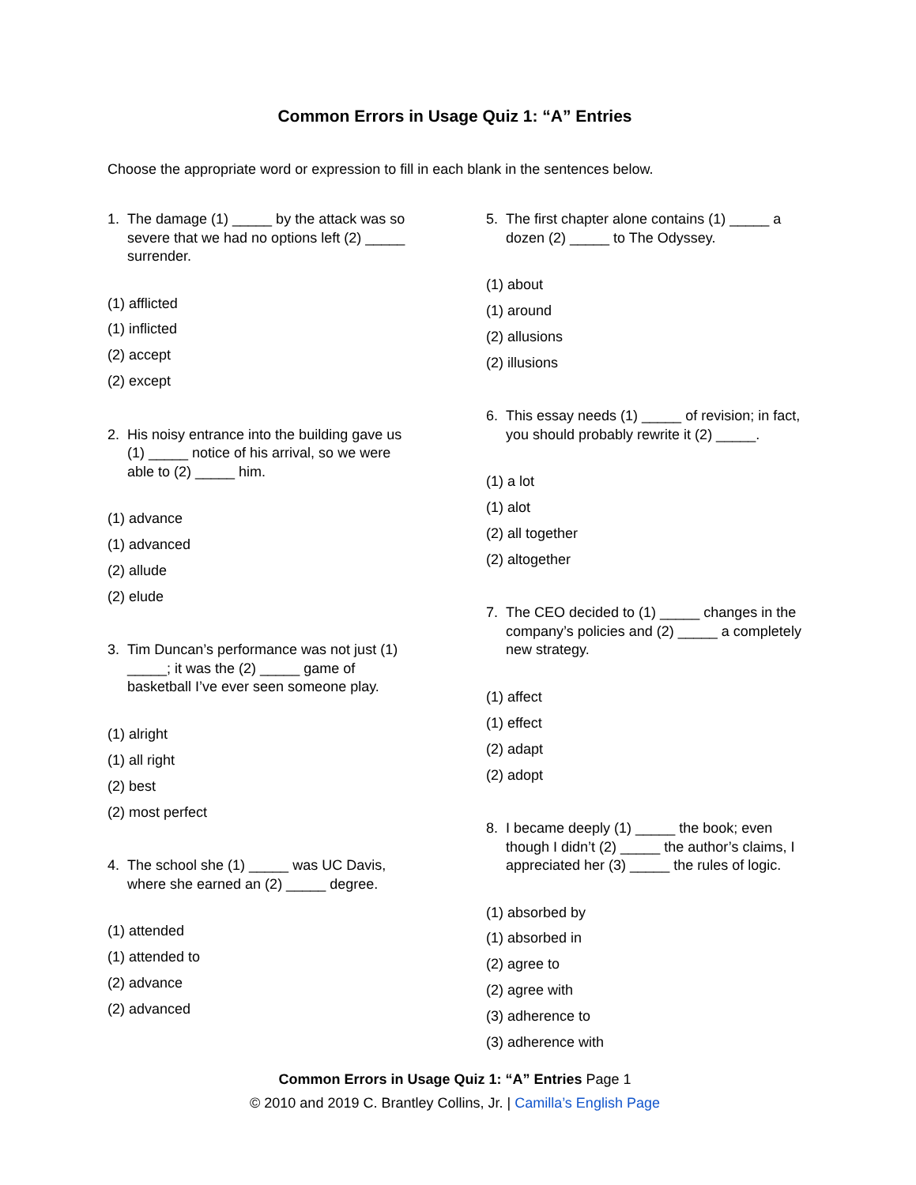Common Errors in Usage Quiz 1: “A” Entries
Choose the appropriate word or expression to fill in each blank in the sentences below.
1. The damage (1) _____ by the attack was so severe that we had no options left (2) _____ surrender.
(1) afflicted
(1) inflicted
(2) accept
(2) except
2. His noisy entrance into the building gave us (1) _____ notice of his arrival, so we were able to (2) _____ him.
(1) advance
(1) advanced
(2) allude
(2) elude
3. Tim Duncan’s performance was not just (1) _____; it was the (2) _____ game of basketball I’ve ever seen someone play.
(1) alright
(1) all right
(2) best
(2) most perfect
4. The school she (1) _____ was UC Davis, where she earned an (2) _____ degree.
(1) attended
(1) attended to
(2) advance
(2) advanced
5. The first chapter alone contains (1) _____ a dozen (2) _____ to The Odyssey.
(1) about
(1) around
(2) allusions
(2) illusions
6. This essay needs (1) _____ of revision; in fact, you should probably rewrite it (2) _____.
(1) a lot
(1) alot
(2) all together
(2) altogether
7. The CEO decided to (1) _____ changes in the company’s policies and (2) _____ a completely new strategy.
(1) affect
(1) effect
(2) adapt
(2) adopt
8. I became deeply (1) _____ the book; even though I didn’t (2) _____ the author’s claims, I appreciated her (3) _____ the rules of logic.
(1) absorbed by
(1) absorbed in
(2) agree to
(2) agree with
(3) adherence to
(3) adherence with
Common Errors in Usage Quiz 1: “A” Entries Page 1
© 2010 and 2019 C. Brantley Collins, Jr. | Camilla’s English Page